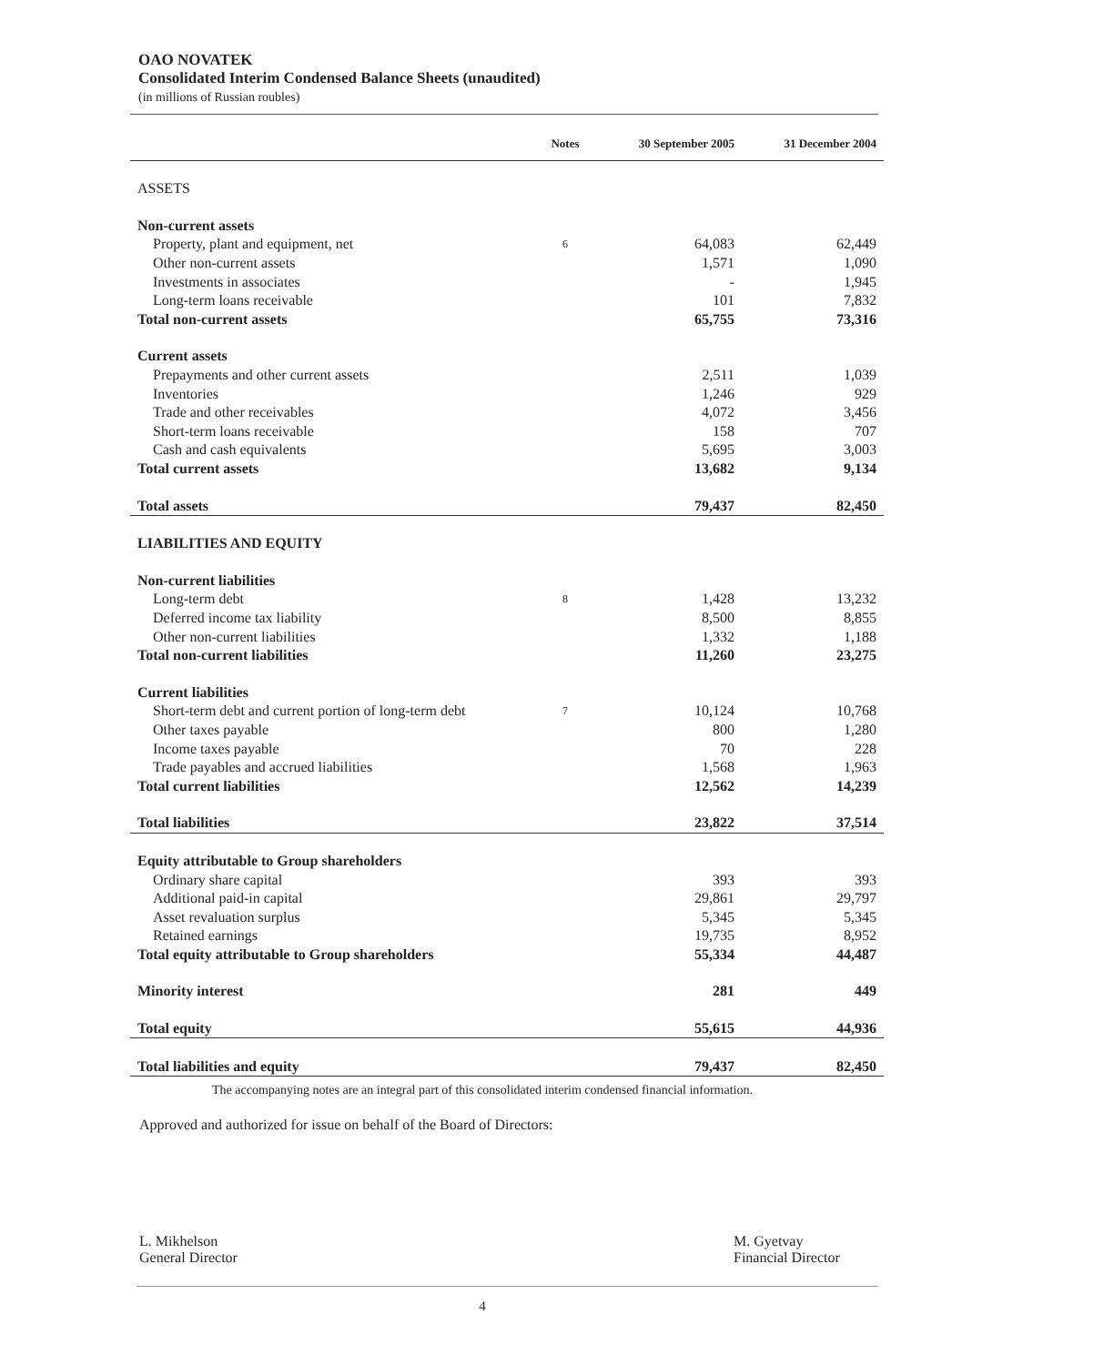OAO NOVATEK
Consolidated Interim Condensed Balance Sheets (unaudited)
(in millions of Russian roubles)
| | Notes | 30 September 2005 | 31 December 2004 |
| --- | --- | --- | --- |
| ASSETS | | | |
| Non-current assets | | | |
| Property, plant and equipment, net | 6 | 64,083 | 62,449 |
| Other non-current assets | | 1,571 | 1,090 |
| Investments in associates | | - | 1,945 |
| Long-term loans receivable | | 101 | 7,832 |
| Total non-current assets | | 65,755 | 73,316 |
| Current assets | | | |
| Prepayments and other current assets | | 2,511 | 1,039 |
| Inventories | | 1,246 | 929 |
| Trade and other receivables | | 4,072 | 3,456 |
| Short-term loans receivable | | 158 | 707 |
| Cash and cash equivalents | | 5,695 | 3,003 |
| Total current assets | | 13,682 | 9,134 |
| Total assets | | 79,437 | 82,450 |
| LIABILITIES AND EQUITY | | | |
| Non-current liabilities | | | |
| Long-term debt | 8 | 1,428 | 13,232 |
| Deferred income tax liability | | 8,500 | 8,855 |
| Other non-current liabilities | | 1,332 | 1,188 |
| Total non-current liabilities | | 11,260 | 23,275 |
| Current liabilities | | | |
| Short-term debt and current portion of long-term debt | 7 | 10,124 | 10,768 |
| Other taxes payable | | 800 | 1,280 |
| Income taxes payable | | 70 | 228 |
| Trade payables and accrued liabilities | | 1,568 | 1,963 |
| Total current liabilities | | 12,562 | 14,239 |
| Total liabilities | | 23,822 | 37,514 |
| Equity attributable to Group shareholders | | | |
| Ordinary share capital | | 393 | 393 |
| Additional paid-in capital | | 29,861 | 29,797 |
| Asset revaluation surplus | | 5,345 | 5,345 |
| Retained earnings | | 19,735 | 8,952 |
| Total equity attributable to Group shareholders | | 55,334 | 44,487 |
| Minority interest | | 281 | 449 |
| Total equity | | 55,615 | 44,936 |
| Total liabilities and equity | | 79,437 | 82,450 |
The accompanying notes are an integral part of this consolidated interim condensed financial information.
Approved and authorized for issue on behalf of the Board of Directors:
L. Mikhelson
General Director
M. Gyetvay
Financial Director
4